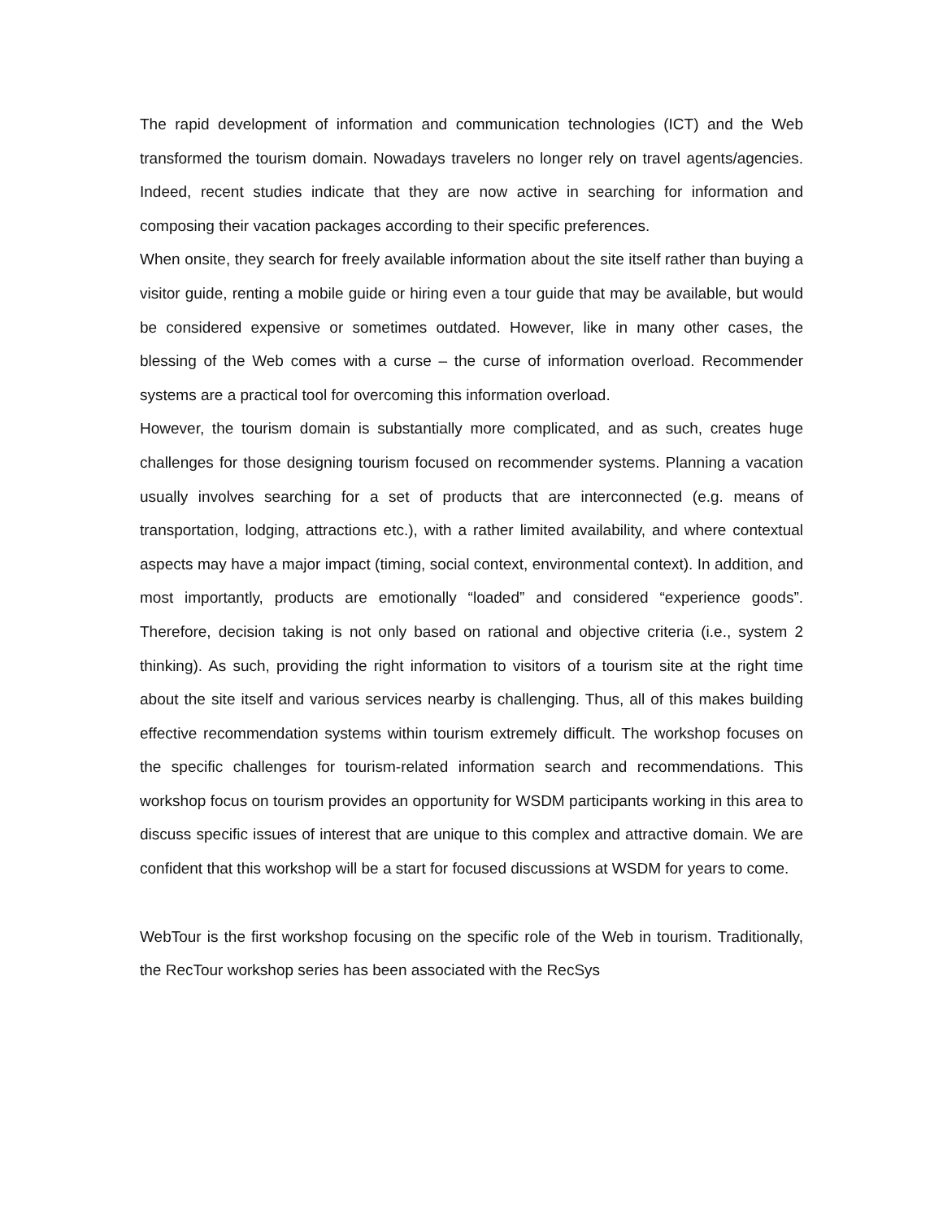The rapid development of information and communication technologies (ICT) and the Web transformed the tourism domain. Nowadays travelers no longer rely on travel agents/agencies. Indeed, recent studies indicate that they are now active in searching for information and composing their vacation packages according to their specific preferences.
When onsite, they search for freely available information about the site itself rather than buying a visitor guide, renting a mobile guide or hiring even a tour guide that may be available, but would be considered expensive or sometimes outdated. However, like in many other cases, the blessing of the Web comes with a curse – the curse of information overload. Recommender systems are a practical tool for overcoming this information overload.
However, the tourism domain is substantially more complicated, and as such, creates huge challenges for those designing tourism focused on recommender systems. Planning a vacation usually involves searching for a set of products that are interconnected (e.g. means of transportation, lodging, attractions etc.), with a rather limited availability, and where contextual aspects may have a major impact (timing, social context, environmental context). In addition, and most importantly, products are emotionally “loaded” and considered “experience goods”. Therefore, decision taking is not only based on rational and objective criteria (i.e., system 2 thinking). As such, providing the right information to visitors of a tourism site at the right time about the site itself and various services nearby is challenging. Thus, all of this makes building effective recommendation systems within tourism extremely difficult. The workshop focuses on the specific challenges for tourism-related information search and recommendations. This workshop focus on tourism provides an opportunity for WSDM participants working in this area to discuss specific issues of interest that are unique to this complex and attractive domain. We are confident that this workshop will be a start for focused discussions at WSDM for years to come.
WebTour is the first workshop focusing on the specific role of the Web in tourism. Traditionally, the RecTour workshop series has been associated with the RecSys